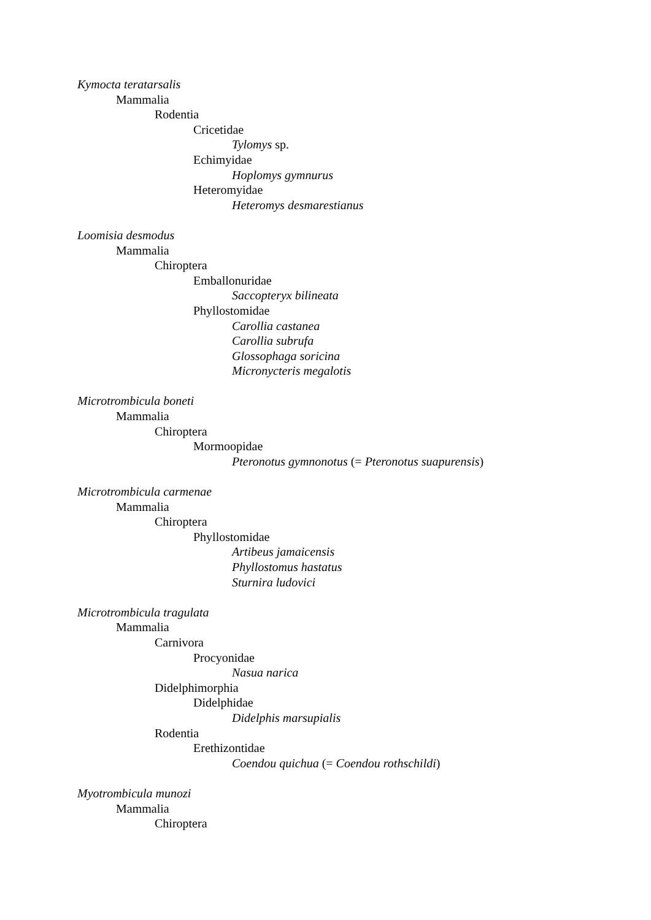Kymocta teratarsalis
Mammalia
Rodentia
Cricetidae
Tylomys sp.
Echimyidae
Hoplomys gymnurus
Heteromyidae
Heteromys desmarestianus
Loomisia desmodus
Mammalia
Chiroptera
Emballonuridae
Saccopteryx bilineata
Phyllostomidae
Carollia castanea
Carollia subrufa
Glossophaga soricina
Micronycteris megalotis
Microtrombicula boneti
Mammalia
Chiroptera
Mormoopidae
Pteronotus gymnonotus (= Pteronotus suapurensis)
Microtrombicula carmenae
Mammalia
Chiroptera
Phyllostomidae
Artibeus jamaicensis
Phyllostomus hastatus
Sturnira ludovici
Microtrombicula tragulata
Mammalia
Carnivora
Procyonidae
Nasua narica
Didelphimorphia
Didelphidae
Didelphis marsupialis
Rodentia
Erethizontidae
Coendou quichua (= Coendou rothschildi)
Myotrombicula munozi
Mammalia
Chiroptera